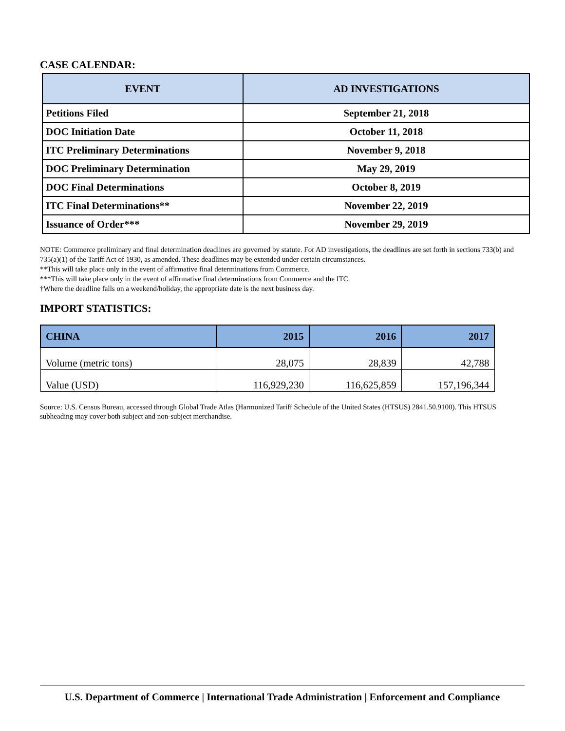CASE CALENDAR:
| EVENT | AD INVESTIGATIONS |
| --- | --- |
| Petitions Filed | September 21, 2018 |
| DOC Initiation Date | October 11, 2018 |
| ITC Preliminary Determinations | November 9, 2018 |
| DOC Preliminary Determination | May 29, 2019 |
| DOC Final Determinations | October 8, 2019 |
| ITC Final Determinations** | November 22, 2019 |
| Issuance of Order*** | November 29, 2019 |
NOTE: Commerce preliminary and final determination deadlines are governed by statute. For AD investigations, the deadlines are set forth in sections 733(b) and 735(a)(1) of the Tariff Act of 1930, as amended. These deadlines may be extended under certain circumstances.
**This will take place only in the event of affirmative final determinations from Commerce.
***This will take place only in the event of affirmative final determinations from Commerce and the ITC.
†Where the deadline falls on a weekend/holiday, the appropriate date is the next business day.
IMPORT STATISTICS:
| CHINA | 2015 | 2016 | 2017 |
| --- | --- | --- | --- |
| Volume (metric tons) | 28,075 | 28,839 | 42,788 |
| Value (USD) | 116,929,230 | 116,625,859 | 157,196,344 |
Source: U.S. Census Bureau, accessed through Global Trade Atlas (Harmonized Tariff Schedule of the United States (HTSUS) 2841.50.9100). This HTSUS subheading may cover both subject and non-subject merchandise.
U.S. Department of Commerce | International Trade Administration | Enforcement and Compliance